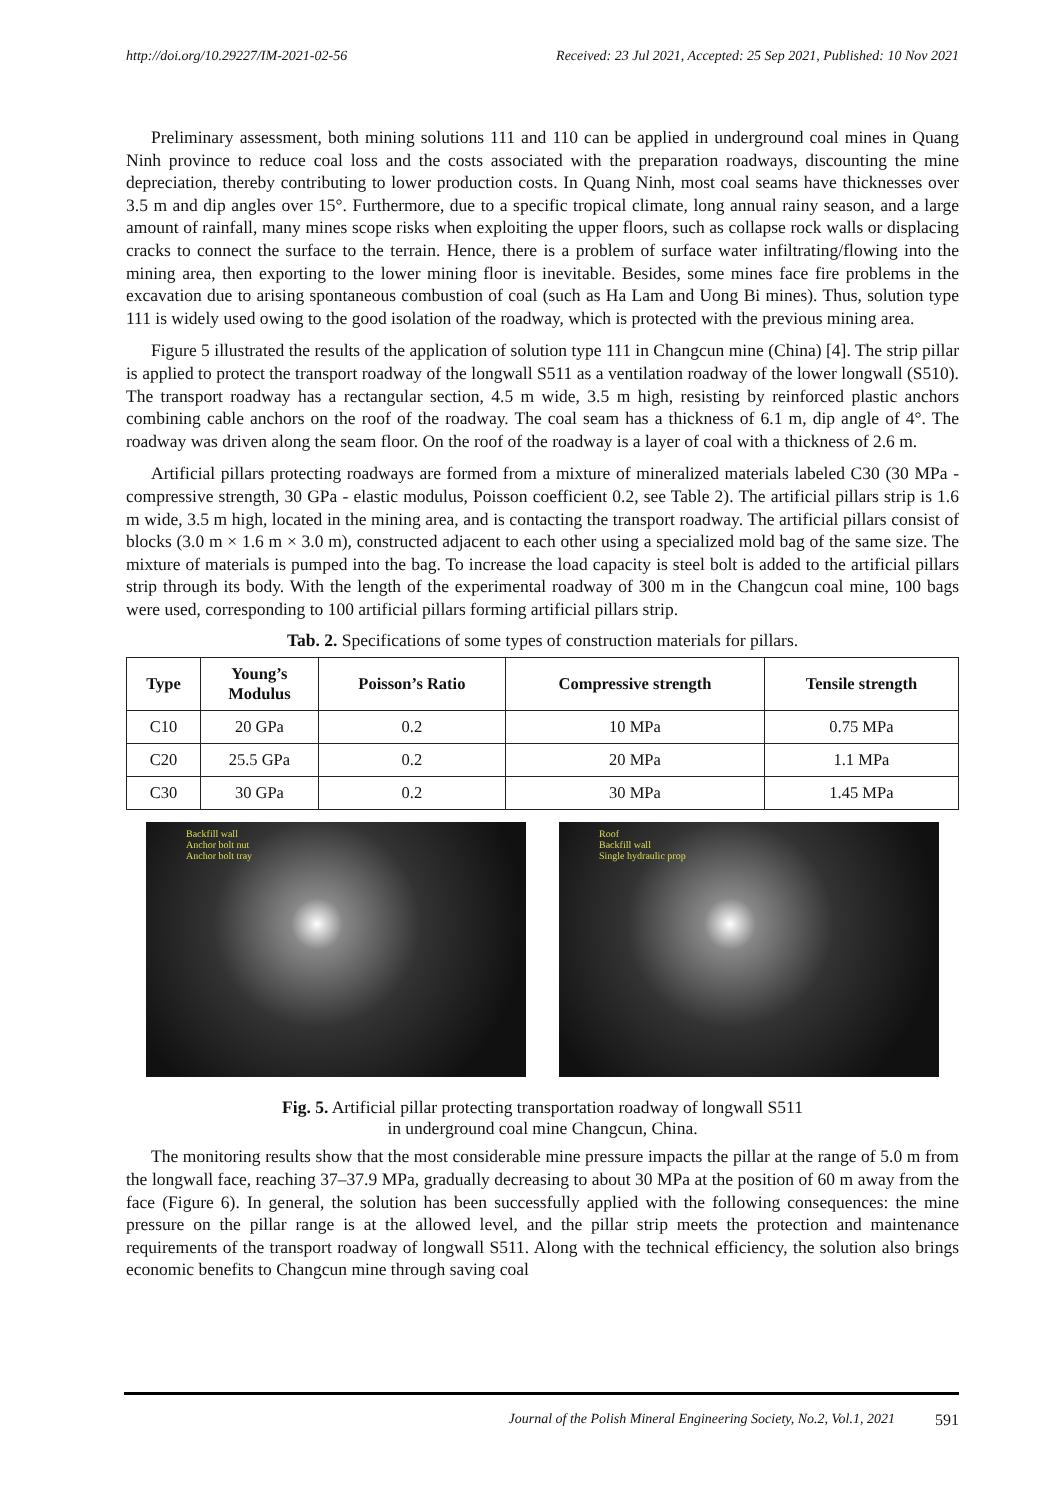http://doi.org/10.29227/IM-2021-02-56 Received: 23 Jul 2021, Accepted: 25 Sep 2021, Published: 10 Nov 2021
Preliminary assessment, both mining solutions 111 and 110 can be applied in underground coal mines in Quang Ninh province to reduce coal loss and the costs associated with the preparation roadways, discounting the mine depreciation, thereby contributing to lower production costs. In Quang Ninh, most coal seams have thicknesses over 3.5 m and dip angles over 15°. Furthermore, due to a specific tropical climate, long annual rainy season, and a large amount of rainfall, many mines scope risks when exploiting the upper floors, such as collapse rock walls or displacing cracks to connect the surface to the terrain. Hence, there is a problem of surface water infiltrating/flowing into the mining area, then exporting to the lower mining floor is inevitable. Besides, some mines face fire problems in the excavation due to arising spontaneous combustion of coal (such as Ha Lam and Uong Bi mines). Thus, solution type 111 is widely used owing to the good isolation of the roadway, which is protected with the previous mining area.
Figure 5 illustrated the results of the application of solution type 111 in Changcun mine (China) [4]. The strip pillar is applied to protect the transport roadway of the longwall S511 as a ventilation roadway of the lower longwall (S510). The transport roadway has a rectangular section, 4.5 m wide, 3.5 m high, resisting by reinforced plastic anchors combining cable anchors on the roof of the roadway. The coal seam has a thickness of 6.1 m, dip angle of 4°. The roadway was driven along the seam floor. On the roof of the roadway is a layer of coal with a thickness of 2.6 m.
Artificial pillars protecting roadways are formed from a mixture of mineralized materials labeled C30 (30 MPa - compressive strength, 30 GPa - elastic modulus, Poisson coefficient 0.2, see Table 2). The artificial pillars strip is 1.6 m wide, 3.5 m high, located in the mining area, and is contacting the transport roadway. The artificial pillars consist of blocks (3.0 m × 1.6 m × 3.0 m), constructed adjacent to each other using a specialized mold bag of the same size. The mixture of materials is pumped into the bag. To increase the load capacity is steel bolt is added to the artificial pillars strip through its body. With the length of the experimental roadway of 300 m in the Changcun coal mine, 100 bags were used, corresponding to 100 artificial pillars forming artificial pillars strip.
Tab. 2. Specifications of some types of construction materials for pillars.
| Type | Young’s Modulus | Poisson’s Ratio | Compressive strength | Tensile strength |
| --- | --- | --- | --- | --- |
| C10 | 20 GPa | 0.2 | 10 MPa | 0.75 MPa |
| C20 | 25.5 GPa | 0.2 | 20 MPa | 1.1 MPa |
| C30 | 30 GPa | 0.2 | 30 MPa | 1.45 MPa |
Backfill wall
Anchor bolt nut
Anchor bolt tray
Roof
Backfill wall
Single hydraulic prop
Fig. 5. Artificial pillar protecting transportation roadway of longwall S511
in underground coal mine Changcun, China.
The monitoring results show that the most considerable mine pressure impacts the pillar at the range of 5.0 m from the longwall face, reaching 37–37.9 MPa, gradually decreasing to about 30 MPa at the position of 60 m away from the face (Figure 6). In general, the solution has been successfully applied with the following consequences: the mine pressure on the pillar range is at the allowed level, and the pillar strip meets the protection and maintenance requirements of the transport roadway of longwall S511. Along with the technical efficiency, the solution also brings economic benefits to Changcun mine through saving coal
Journal of the Polish Mineral Engineering Society, No.2, Vol.1, 2021 591